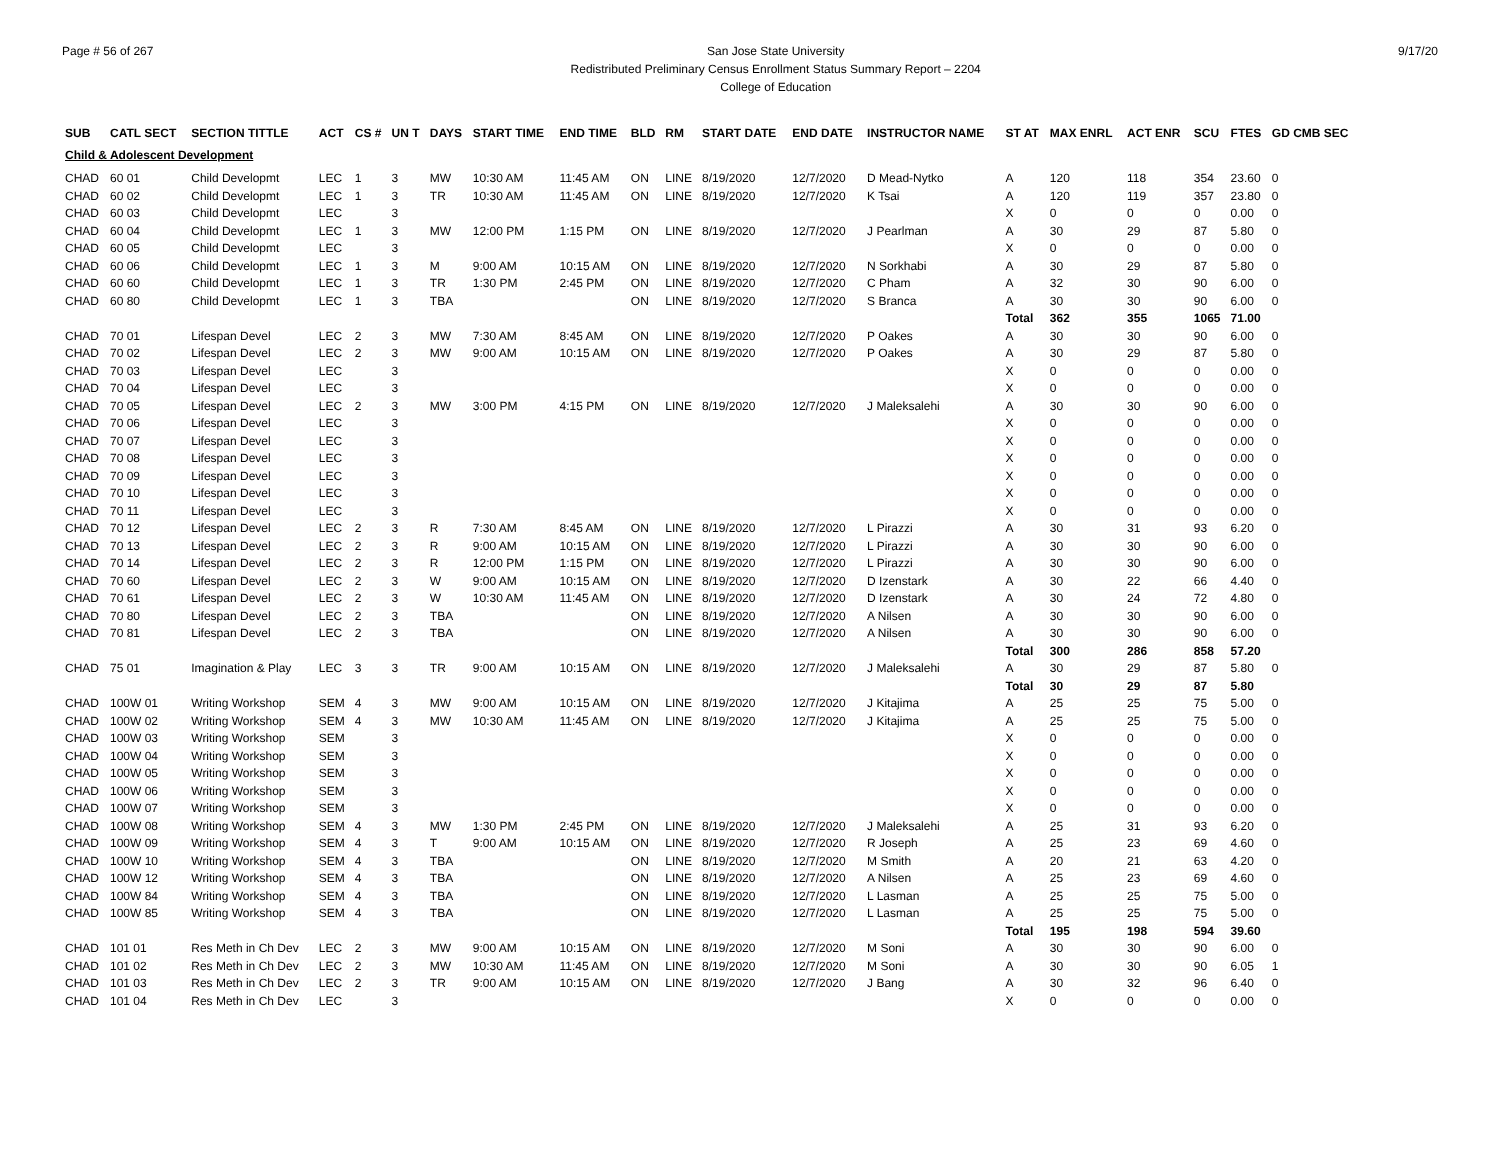Page # 56 of 267 San Jose State University
Redistributed Preliminary Census Enrollment Status Summary Report – 2204
College of Education
9/17/20
| SUB | CATL SECT | SECTION TITTLE | ACT | CS # | UN T | DAYS | START TIME | END TIME | BLD | RM | START DATE | END DATE | INSTRUCTOR NAME | ST AT | MAX ENRL | ACT ENR | SCU | FTES | GD CMB SEC |
| --- | --- | --- | --- | --- | --- | --- | --- | --- | --- | --- | --- | --- | --- | --- | --- | --- | --- | --- | --- |
| Child & Adolescent Development | | | | | | | | | | | | | | | | | | | |
| CHAD | 60 01 | Child Developmt | LEC | 1 | 3 | MW | 10:30 AM | 11:45 AM | ON | LINE | 8/19/2020 | 12/7/2020 | D Mead-Nytko | A | 120 | 118 | 354 | 23.60 | 0 |
| CHAD | 60 02 | Child Developmt | LEC | 1 | 3 | TR | 10:30 AM | 11:45 AM | ON | LINE | 8/19/2020 | 12/7/2020 | K Tsai | A | 120 | 119 | 357 | 23.80 | 0 |
| CHAD | 60 03 | Child Developmt | LEC | | 3 | | | | | | | | | X | 0 | 0 | 0 | 0.00 | 0 |
| CHAD | 60 04 | Child Developmt | LEC | 1 | 3 | MW | 12:00 PM | 1:15 PM | ON | LINE | 8/19/2020 | 12/7/2020 | J Pearlman | A | 30 | 29 | 87 | 5.80 | 0 |
| CHAD | 60 05 | Child Developmt | LEC | | 3 | | | | | | | | | X | 0 | 0 | 0 | 0.00 | 0 |
| CHAD | 60 06 | Child Developmt | LEC | 1 | 3 | M | 9:00 AM | 10:15 AM | ON | LINE | 8/19/2020 | 12/7/2020 | N Sorkhabi | A | 30 | 29 | 87 | 5.80 | 0 |
| CHAD | 60 60 | Child Developmt | LEC | 1 | 3 | TR | 1:30 PM | 2:45 PM | ON | LINE | 8/19/2020 | 12/7/2020 | C Pham | A | 32 | 30 | 90 | 6.00 | 0 |
| CHAD | 60 80 | Child Developmt | LEC | 1 | 3 | TBA | | | ON | LINE | 8/19/2020 | 12/7/2020 | S Branca | A | 30 | 30 | 90 | 6.00 | 0 |
| | | | | | | | | | | | | | | Total | 362 | 355 | 1065 | 71.00 | |
| CHAD | 70 01 | Lifespan Devel | LEC | 2 | 3 | MW | 7:30 AM | 8:45 AM | ON | LINE | 8/19/2020 | 12/7/2020 | P Oakes | A | 30 | 30 | 90 | 6.00 | 0 |
| CHAD | 70 02 | Lifespan Devel | LEC | 2 | 3 | MW | 9:00 AM | 10:15 AM | ON | LINE | 8/19/2020 | 12/7/2020 | P Oakes | A | 30 | 29 | 87 | 5.80 | 0 |
| CHAD | 70 03 | Lifespan Devel | LEC | | 3 | | | | | | | | | X | 0 | 0 | 0 | 0.00 | 0 |
| CHAD | 70 04 | Lifespan Devel | LEC | | 3 | | | | | | | | | X | 0 | 0 | 0 | 0.00 | 0 |
| CHAD | 70 05 | Lifespan Devel | LEC | 2 | 3 | MW | 3:00 PM | 4:15 PM | ON | LINE | 8/19/2020 | 12/7/2020 | J Maleksalehi | A | 30 | 30 | 90 | 6.00 | 0 |
| CHAD | 70 06 | Lifespan Devel | LEC | | 3 | | | | | | | | | X | 0 | 0 | 0 | 0.00 | 0 |
| CHAD | 70 07 | Lifespan Devel | LEC | | 3 | | | | | | | | | X | 0 | 0 | 0 | 0.00 | 0 |
| CHAD | 70 08 | Lifespan Devel | LEC | | 3 | | | | | | | | | X | 0 | 0 | 0 | 0.00 | 0 |
| CHAD | 70 09 | Lifespan Devel | LEC | | 3 | | | | | | | | | X | 0 | 0 | 0 | 0.00 | 0 |
| CHAD | 70 10 | Lifespan Devel | LEC | | 3 | | | | | | | | | X | 0 | 0 | 0 | 0.00 | 0 |
| CHAD | 70 11 | Lifespan Devel | LEC | | 3 | | | | | | | | | X | 0 | 0 | 0 | 0.00 | 0 |
| CHAD | 70 12 | Lifespan Devel | LEC | 2 | 3 | R | 7:30 AM | 8:45 AM | ON | LINE | 8/19/2020 | 12/7/2020 | L Pirazzi | A | 30 | 31 | 93 | 6.20 | 0 |
| CHAD | 70 13 | Lifespan Devel | LEC | 2 | 3 | R | 9:00 AM | 10:15 AM | ON | LINE | 8/19/2020 | 12/7/2020 | L Pirazzi | A | 30 | 30 | 90 | 6.00 | 0 |
| CHAD | 70 14 | Lifespan Devel | LEC | 2 | 3 | R | 12:00 PM | 1:15 PM | ON | LINE | 8/19/2020 | 12/7/2020 | L Pirazzi | A | 30 | 30 | 90 | 6.00 | 0 |
| CHAD | 70 60 | Lifespan Devel | LEC | 2 | 3 | W | 9:00 AM | 10:15 AM | ON | LINE | 8/19/2020 | 12/7/2020 | D Izenstark | A | 30 | 22 | 66 | 4.40 | 0 |
| CHAD | 70 61 | Lifespan Devel | LEC | 2 | 3 | W | 10:30 AM | 11:45 AM | ON | LINE | 8/19/2020 | 12/7/2020 | D Izenstark | A | 30 | 24 | 72 | 4.80 | 0 |
| CHAD | 70 80 | Lifespan Devel | LEC | 2 | 3 | TBA | | | ON | LINE | 8/19/2020 | 12/7/2020 | A Nilsen | A | 30 | 30 | 90 | 6.00 | 0 |
| CHAD | 70 81 | Lifespan Devel | LEC | 2 | 3 | TBA | | | ON | LINE | 8/19/2020 | 12/7/2020 | A Nilsen | A | 30 | 30 | 90 | 6.00 | 0 |
| | | | | | | | | | | | | | | Total | 300 | 286 | 858 | 57.20 | |
| CHAD | 75 01 | Imagination & Play | LEC | 3 | 3 | TR | 9:00 AM | 10:15 AM | ON | LINE | 8/19/2020 | 12/7/2020 | J Maleksalehi | A | 30 | 29 | 87 | 5.80 | 0 |
| | | | | | | | | | | | | | | Total | 30 | 29 | 87 | 5.80 | |
| CHAD | 100W 01 | Writing Workshop | SEM | 4 | 3 | MW | 9:00 AM | 10:15 AM | ON | LINE | 8/19/2020 | 12/7/2020 | J Kitajima | A | 25 | 25 | 75 | 5.00 | 0 |
| CHAD | 100W 02 | Writing Workshop | SEM | 4 | 3 | MW | 10:30 AM | 11:45 AM | ON | LINE | 8/19/2020 | 12/7/2020 | J Kitajima | A | 25 | 25 | 75 | 5.00 | 0 |
| CHAD | 100W 03 | Writing Workshop | SEM | | 3 | | | | | | | | | X | 0 | 0 | 0 | 0.00 | 0 |
| CHAD | 100W 04 | Writing Workshop | SEM | | 3 | | | | | | | | | X | 0 | 0 | 0 | 0.00 | 0 |
| CHAD | 100W 05 | Writing Workshop | SEM | | 3 | | | | | | | | | X | 0 | 0 | 0 | 0.00 | 0 |
| CHAD | 100W 06 | Writing Workshop | SEM | | 3 | | | | | | | | | X | 0 | 0 | 0 | 0.00 | 0 |
| CHAD | 100W 07 | Writing Workshop | SEM | | 3 | | | | | | | | | X | 0 | 0 | 0 | 0.00 | 0 |
| CHAD | 100W 08 | Writing Workshop | SEM | 4 | 3 | MW | 1:30 PM | 2:45 PM | ON | LINE | 8/19/2020 | 12/7/2020 | J Maleksalehi | A | 25 | 31 | 93 | 6.20 | 0 |
| CHAD | 100W 09 | Writing Workshop | SEM | 4 | 3 | T | 9:00 AM | 10:15 AM | ON | LINE | 8/19/2020 | 12/7/2020 | R Joseph | A | 25 | 23 | 69 | 4.60 | 0 |
| CHAD | 100W 10 | Writing Workshop | SEM | 4 | 3 | TBA | | | ON | LINE | 8/19/2020 | 12/7/2020 | M Smith | A | 20 | 21 | 63 | 4.20 | 0 |
| CHAD | 100W 12 | Writing Workshop | SEM | 4 | 3 | TBA | | | ON | LINE | 8/19/2020 | 12/7/2020 | A Nilsen | A | 25 | 23 | 69 | 4.60 | 0 |
| CHAD | 100W 84 | Writing Workshop | SEM | 4 | 3 | TBA | | | ON | LINE | 8/19/2020 | 12/7/2020 | L Lasman | A | 25 | 25 | 75 | 5.00 | 0 |
| CHAD | 100W 85 | Writing Workshop | SEM | 4 | 3 | TBA | | | ON | LINE | 8/19/2020 | 12/7/2020 | L Lasman | A | 25 | 25 | 75 | 5.00 | 0 |
| | | | | | | | | | | | | | | Total | 195 | 198 | 594 | 39.60 | |
| CHAD | 101 01 | Res Meth in Ch Dev | LEC | 2 | 3 | MW | 9:00 AM | 10:15 AM | ON | LINE | 8/19/2020 | 12/7/2020 | M Soni | A | 30 | 30 | 90 | 6.00 | 0 |
| CHAD | 101 02 | Res Meth in Ch Dev | LEC | 2 | 3 | MW | 10:30 AM | 11:45 AM | ON | LINE | 8/19/2020 | 12/7/2020 | M Soni | A | 30 | 30 | 90 | 6.05 | 1 |
| CHAD | 101 03 | Res Meth in Ch Dev | LEC | 2 | 3 | TR | 9:00 AM | 10:15 AM | ON | LINE | 8/19/2020 | 12/7/2020 | J Bang | A | 30 | 32 | 96 | 6.40 | 0 |
| CHAD | 101 04 | Res Meth in Ch Dev | LEC | | 3 | | | | | | | | | X | 0 | 0 | 0 | 0.00 | 0 |